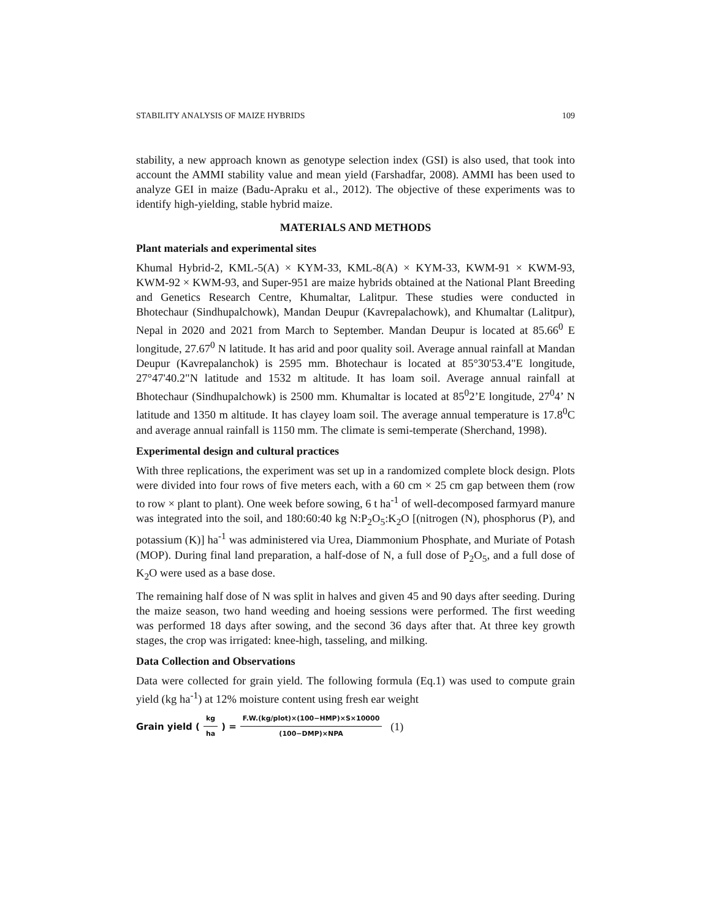STABILITY ANALYSIS OF MAIZE HYBRIDS 109
stability, a new approach known as genotype selection index (GSI) is also used, that took into account the AMMI stability value and mean yield (Farshadfar, 2008). AMMI has been used to analyze GEI in maize (Badu-Apraku et al., 2012). The objective of these experiments was to identify high-yielding, stable hybrid maize.
MATERIALS AND METHODS
Plant materials and experimental sites
Khumal Hybrid-2, KML-5(A) × KYM-33, KML-8(A) × KYM-33, KWM-91 × KWM-93, KWM-92 × KWM-93, and Super-951 are maize hybrids obtained at the National Plant Breeding and Genetics Research Centre, Khumaltar, Lalitpur. These studies were conducted in Bhotechaur (Sindhupalchowk), Mandan Deupur (Kavrepalachowk), and Khumaltar (Lalitpur), Nepal in 2020 and 2021 from March to September. Mandan Deupur is located at 85.66<sup>0</sup> E longitude, 27.67<sup>0</sup> N latitude. It has arid and poor quality soil. Average annual rainfall at Mandan Deupur (Kavrepalanchok) is 2595 mm. Bhotechaur is located at 85°30'53.4"E longitude, 27°47'40.2"N latitude and 1532 m altitude. It has loam soil. Average annual rainfall at Bhotechaur (Sindhupalchowk) is 2500 mm. Khumaltar is located at 85<sup>0</sup>2’E longitude, 27<sup>0</sup>4’ N latitude and 1350 m altitude. It has clayey loam soil. The average annual temperature is 17.8<sup>0</sup>C and average annual rainfall is 1150 mm. The climate is semi-temperate (Sherchand, 1998).
Experimental design and cultural practices
With three replications, the experiment was set up in a randomized complete block design. Plots were divided into four rows of five meters each, with a 60 cm × 25 cm gap between them (row to row × plant to plant). One week before sowing, 6 t ha<sup>-1</sup> of well-decomposed farmyard manure was integrated into the soil, and 180:60:40 kg N:P<sub>2</sub>O<sub>5</sub>:K<sub>2</sub>O [(nitrogen (N), phosphorus (P), and potassium (K)] ha<sup>-1</sup> was administered via Urea, Diammonium Phosphate, and Muriate of Potash (MOP). During final land preparation, a half-dose of N, a full dose of P<sub>2</sub>O<sub>5</sub>, and a full dose of K<sub>2</sub>O were used as a base dose.
The remaining half dose of N was split in halves and given 45 and 90 days after seeding. During the maize season, two hand weeding and hoeing sessions were performed. The first weeding was performed 18 days after sowing, and the second 36 days after that. At three key growth stages, the crop was irrigated: knee-high, tasseling, and milking.
Data Collection and Observations
Data were collected for grain yield. The following formula (Eq.1) was used to compute grain yield (kg ha<sup>-1</sup>) at 12% moisture content using fresh ear weight
Grain yield (kg ha) = F.W.(kg/plot)×(100−HMP)×S×10000 (100−DMP)×NPA (1)